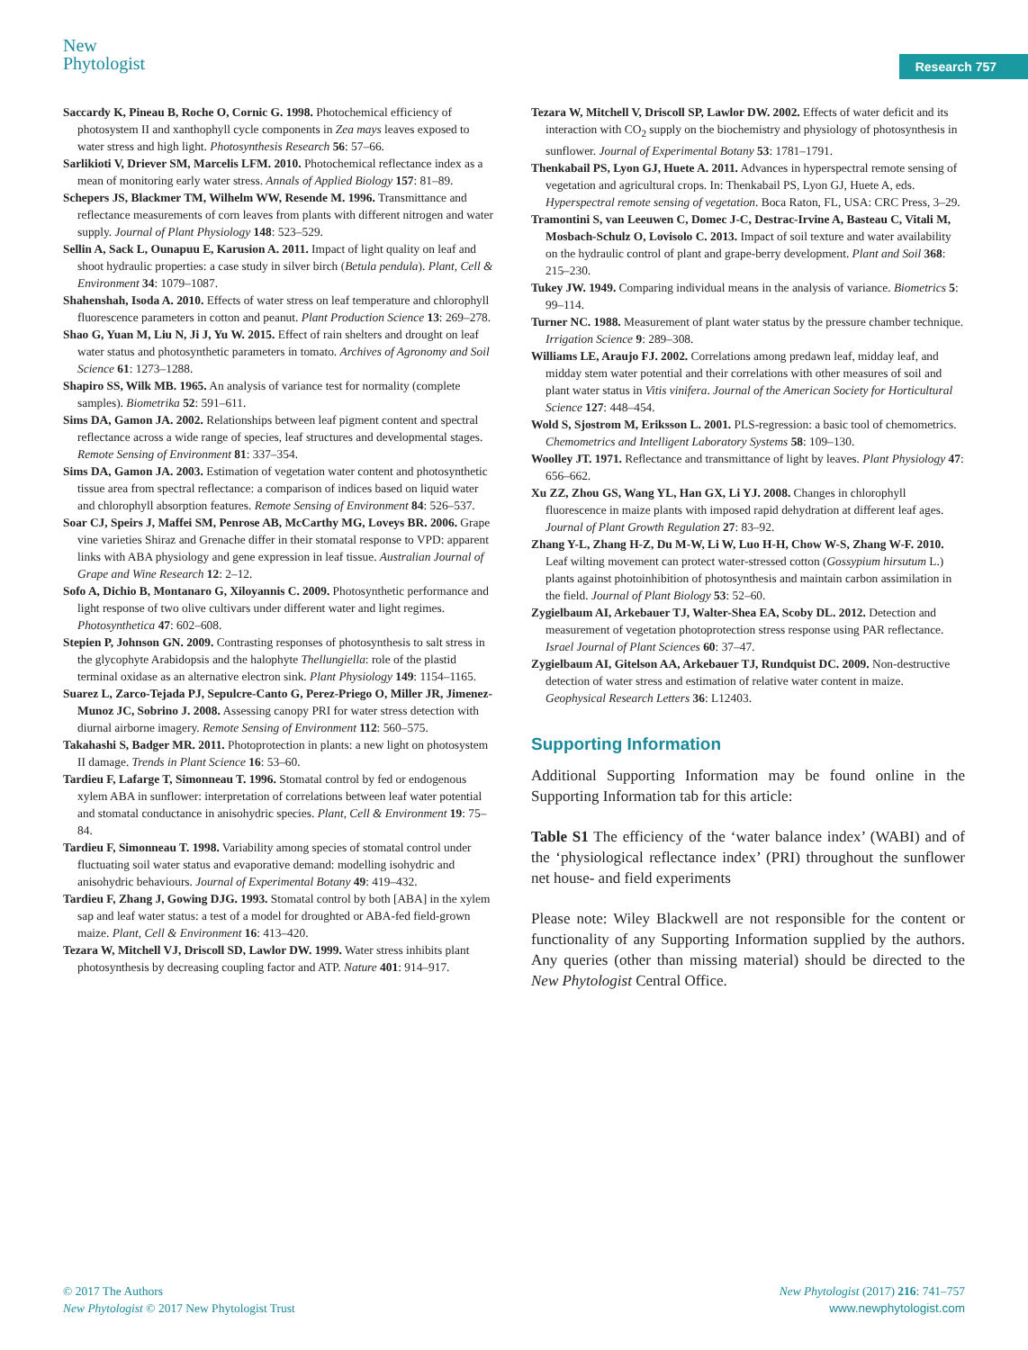New
Phytologist
Research 757
Saccardy K, Pineau B, Roche O, Cornic G. 1998. Photochemical efficiency of photosystem II and xanthophyll cycle components in Zea mays leaves exposed to water stress and high light. Photosynthesis Research 56: 57–66.
Sarlikioti V, Driever SM, Marcelis LFM. 2010. Photochemical reflectance index as a mean of monitoring early water stress. Annals of Applied Biology 157: 81–89.
Schepers JS, Blackmer TM, Wilhelm WW, Resende M. 1996. Transmittance and reflectance measurements of corn leaves from plants with different nitrogen and water supply. Journal of Plant Physiology 148: 523–529.
Sellin A, Sack L, Ounapuu E, Karusion A. 2011. Impact of light quality on leaf and shoot hydraulic properties: a case study in silver birch (Betula pendula). Plant, Cell & Environment 34: 1079–1087.
Shahenshah, Isoda A. 2010. Effects of water stress on leaf temperature and chlorophyll fluorescence parameters in cotton and peanut. Plant Production Science 13: 269–278.
Shao G, Yuan M, Liu N, Ji J, Yu W. 2015. Effect of rain shelters and drought on leaf water status and photosynthetic parameters in tomato. Archives of Agronomy and Soil Science 61: 1273–1288.
Shapiro SS, Wilk MB. 1965. An analysis of variance test for normality (complete samples). Biometrika 52: 591–611.
Sims DA, Gamon JA. 2002. Relationships between leaf pigment content and spectral reflectance across a wide range of species, leaf structures and developmental stages. Remote Sensing of Environment 81: 337–354.
Sims DA, Gamon JA. 2003. Estimation of vegetation water content and photosynthetic tissue area from spectral reflectance: a comparison of indices based on liquid water and chlorophyll absorption features. Remote Sensing of Environment 84: 526–537.
Soar CJ, Speirs J, Maffei SM, Penrose AB, McCarthy MG, Loveys BR. 2006. Grape vine varieties Shiraz and Grenache differ in their stomatal response to VPD: apparent links with ABA physiology and gene expression in leaf tissue. Australian Journal of Grape and Wine Research 12: 2–12.
Sofo A, Dichio B, Montanaro G, Xiloyannis C. 2009. Photosynthetic performance and light response of two olive cultivars under different water and light regimes. Photosynthetica 47: 602–608.
Stepien P, Johnson GN. 2009. Contrasting responses of photosynthesis to salt stress in the glycophyte Arabidopsis and the halophyte Thellungiella: role of the plastid terminal oxidase as an alternative electron sink. Plant Physiology 149: 1154–1165.
Suarez L, Zarco-Tejada PJ, Sepulcre-Canto G, Perez-Priego O, Miller JR, Jimenez-Munoz JC, Sobrino J. 2008. Assessing canopy PRI for water stress detection with diurnal airborne imagery. Remote Sensing of Environment 112: 560–575.
Takahashi S, Badger MR. 2011. Photoprotection in plants: a new light on photosystem II damage. Trends in Plant Science 16: 53–60.
Tardieu F, Lafarge T, Simonneau T. 1996. Stomatal control by fed or endogenous xylem ABA in sunflower: interpretation of correlations between leaf water potential and stomatal conductance in anisohydric species. Plant, Cell & Environment 19: 75–84.
Tardieu F, Simonneau T. 1998. Variability among species of stomatal control under fluctuating soil water status and evaporative demand: modelling isohydric and anisohydric behaviours. Journal of Experimental Botany 49: 419–432.
Tardieu F, Zhang J, Gowing DJG. 1993. Stomatal control by both [ABA] in the xylem sap and leaf water status: a test of a model for droughted or ABA-fed field-grown maize. Plant, Cell & Environment 16: 413–420.
Tezara W, Mitchell VJ, Driscoll SD, Lawlor DW. 1999. Water stress inhibits plant photosynthesis by decreasing coupling factor and ATP. Nature 401: 914–917.
Tezara W, Mitchell V, Driscoll SP, Lawlor DW. 2002. Effects of water deficit and its interaction with CO<sub>2</sub> supply on the biochemistry and physiology of photosynthesis in sunflower. Journal of Experimental Botany 53: 1781–1791.
Thenkabail PS, Lyon GJ, Huete A. 2011. Advances in hyperspectral remote sensing of vegetation and agricultural crops. In: Thenkabail PS, Lyon GJ, Huete A, eds. Hyperspectral remote sensing of vegetation. Boca Raton, FL, USA: CRC Press, 3–29.
Tramontini S, van Leeuwen C, Domec J-C, Destrac-Irvine A, Basteau C, Vitali M, Mosbach-Schulz O, Lovisolo C. 2013. Impact of soil texture and water availability on the hydraulic control of plant and grape-berry development. Plant and Soil 368: 215–230.
Tukey JW. 1949. Comparing individual means in the analysis of variance. Biometrics 5: 99–114.
Turner NC. 1988. Measurement of plant water status by the pressure chamber technique. Irrigation Science 9: 289–308.
Williams LE, Araujo FJ. 2002. Correlations among predawn leaf, midday leaf, and midday stem water potential and their correlations with other measures of soil and plant water status in Vitis vinifera. Journal of the American Society for Horticultural Science 127: 448–454.
Wold S, Sjostrom M, Eriksson L. 2001. PLS-regression: a basic tool of chemometrics. Chemometrics and Intelligent Laboratory Systems 58: 109–130.
Woolley JT. 1971. Reflectance and transmittance of light by leaves. Plant Physiology 47: 656–662.
Xu ZZ, Zhou GS, Wang YL, Han GX, Li YJ. 2008. Changes in chlorophyll fluorescence in maize plants with imposed rapid dehydration at different leaf ages. Journal of Plant Growth Regulation 27: 83–92.
Zhang Y-L, Zhang H-Z, Du M-W, Li W, Luo H-H, Chow W-S, Zhang W-F. 2010. Leaf wilting movement can protect water-stressed cotton (Gossypium hirsutum L.) plants against photoinhibition of photosynthesis and maintain carbon assimilation in the field. Journal of Plant Biology 53: 52–60.
Zygielbaum AI, Arkebauer TJ, Walter-Shea EA, Scoby DL. 2012. Detection and measurement of vegetation photoprotection stress response using PAR reflectance. Israel Journal of Plant Sciences 60: 37–47.
Zygielbaum AI, Gitelson AA, Arkebauer TJ, Rundquist DC. 2009. Non-destructive detection of water stress and estimation of relative water content in maize. Geophysical Research Letters 36: L12403.
Supporting Information
Additional Supporting Information may be found online in the Supporting Information tab for this article:
Table S1 The efficiency of the ‘water balance index’ (WABI) and of the ‘physiological reflectance index’ (PRI) throughout the sunflower net house- and field experiments
Please note: Wiley Blackwell are not responsible for the content or functionality of any Supporting Information supplied by the authors. Any queries (other than missing material) should be directed to the New Phytologist Central Office.
© 2017 The Authors
New Phytologist © 2017 New Phytologist Trust
New Phytologist (2017) 216: 741–757
www.newphytologist.com